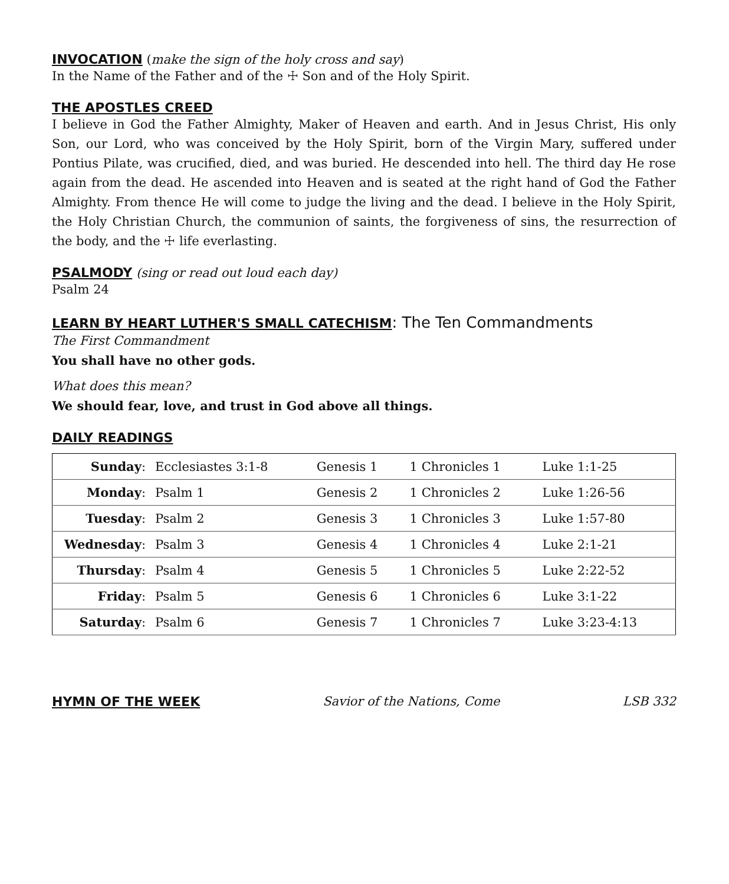INVOCATION
(make the sign of the holy cross and say)
In the Name of the Father and of the ☩ Son and of the Holy Spirit.
THE APOSTLES CREED
I believe in God the Father Almighty, Maker of Heaven and earth. And in Jesus Christ, His only Son, our Lord, who was conceived by the Holy Spirit, born of the Virgin Mary, suffered under Pontius Pilate, was crucified, died, and was buried. He descended into hell. The third day He rose again from the dead. He ascended into Heaven and is seated at the right hand of God the Father Almighty. From thence He will come to judge the living and the dead. I believe in the Holy Spirit, the Holy Christian Church, the communion of saints, the forgiveness of sins, the resurrection of the body, and the ☩ life everlasting.
PSALMODY
(sing or read out loud each day)
Psalm 24
LEARN BY HEART LUTHER'S SMALL CATECHISM
: The Ten Commandments
The First Commandment
You shall have no other gods.
What does this mean?
We should fear, love, and trust in God above all things.
DAILY READINGS
| Sunday : | Ecclesiastes 3:1-8 | Genesis 1 | 1 Chronicles 1 | Luke 1:1-25 |
| Monday : | Psalm 1 | Genesis 2 | 1 Chronicles 2 | Luke 1:26-56 |
| Tuesday : | Psalm 2 | Genesis 3 | 1 Chronicles 3 | Luke 1:57-80 |
| Wednesday : | Psalm 3 | Genesis 4 | 1 Chronicles 4 | Luke 2:1-21 |
| Thursday : | Psalm 4 | Genesis 5 | 1 Chronicles 5 | Luke 2:22-52 |
| Friday : | Psalm 5 | Genesis 6 | 1 Chronicles 6 | Luke 3:1-22 |
| Saturday : | Psalm 6 | Genesis 7 | 1 Chronicles 7 | Luke 3:23-4:13 |
HYMN OF THE WEEK Savior of the Nations, Come LSB 332